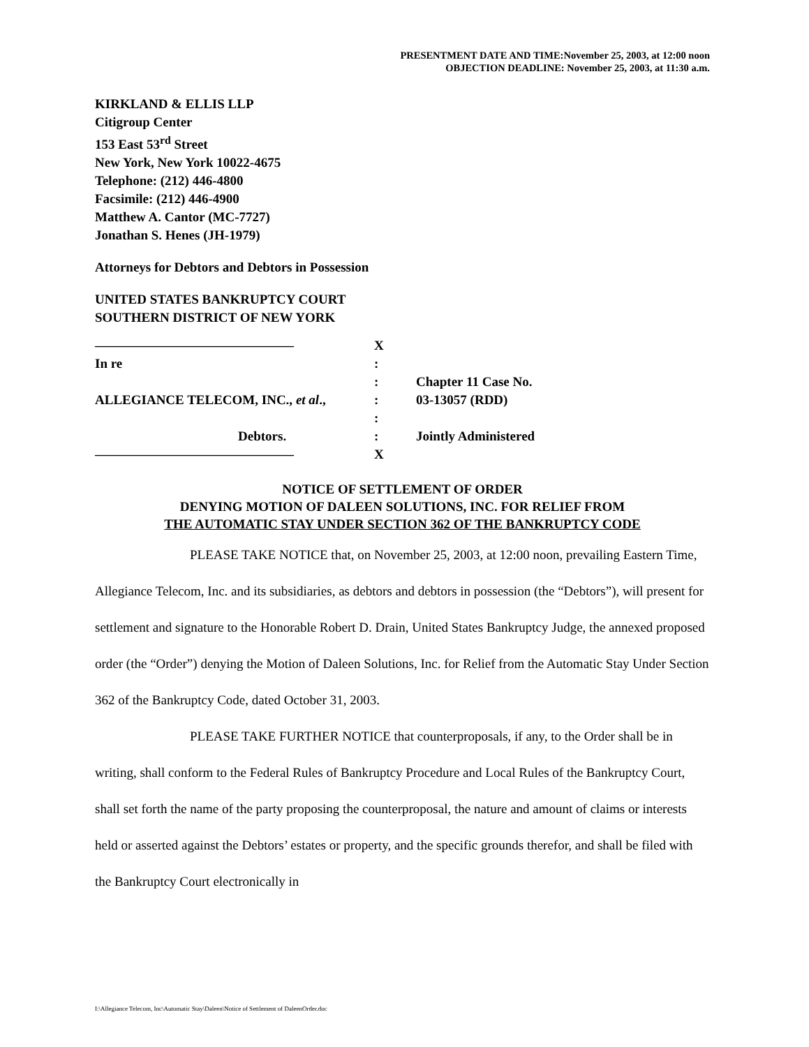PRESENTMENT DATE AND TIME:November 25, 2003, at 12:00 noon
OBJECTION DEADLINE: November 25, 2003, at 11:30 a.m.
KIRKLAND & ELLIS LLP
Citigroup Center
153 East 53<sup>rd</sup> Street
New York, New York 10022-4675
Telephone: (212) 446-4800
Facsimile: (212) 446-4900
Matthew A. Cantor (MC-7727)
Jonathan S. Henes (JH-1979)
Attorneys for Debtors and Debtors in Possession
UNITED STATES BANKRUPTCY COURT
SOUTHERN DISTRICT OF NEW YORK
———————————————
In re
ALLEGIANCE TELECOM, INC., et al.,
Debtors.
———————————————
X
:
:
:
:
:
X
Chapter 11 Case No.
03-13057 (RDD)
Jointly Administered
NOTICE OF SETTLEMENT OF ORDER
DENYING MOTION OF DALEEN SOLUTIONS, INC. FOR RELIEF FROM
THE AUTOMATIC STAY UNDER SECTION 362 OF THE BANKRUPTCY CODE
PLEASE TAKE NOTICE that, on November 25, 2003, at 12:00 noon, prevailing Eastern Time, Allegiance Telecom, Inc. and its subsidiaries, as debtors and debtors in possession (the “Debtors”), will present for settlement and signature to the Honorable Robert D. Drain, United States Bankruptcy Judge, the annexed proposed order (the “Order”) denying the Motion of Daleen Solutions, Inc. for Relief from the Automatic Stay Under Section 362 of the Bankruptcy Code, dated October 31, 2003.
PLEASE TAKE FURTHER NOTICE that counterproposals, if any, to the Order shall be in writing, shall conform to the Federal Rules of Bankruptcy Procedure and Local Rules of the Bankruptcy Court, shall set forth the name of the party proposing the counterproposal, the nature and amount of claims or interests held or asserted against the Debtors’ estates or property, and the specific grounds therefor, and shall be filed with the Bankruptcy Court electronically in
I:\Allegiance Telecom, Inc\Automatic Stay\Daleen\Notice of Settlement of DaleenOrder.doc